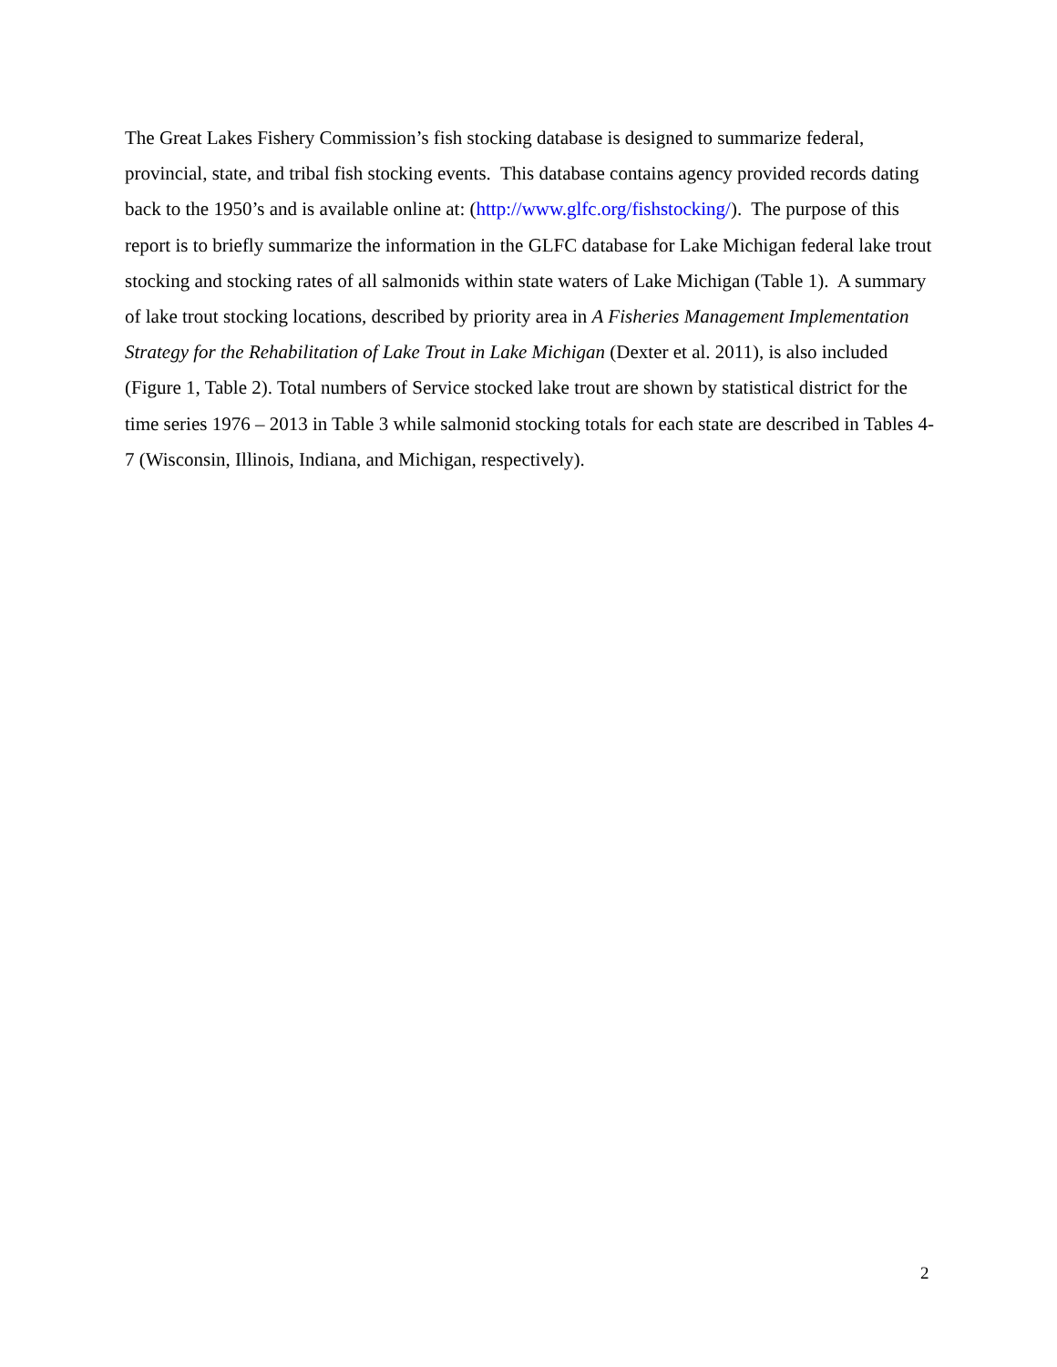The Great Lakes Fishery Commission’s fish stocking database is designed to summarize federal, provincial, state, and tribal fish stocking events. This database contains agency provided records dating back to the 1950’s and is available online at: (http://www.glfc.org/fishstocking/). The purpose of this report is to briefly summarize the information in the GLFC database for Lake Michigan federal lake trout stocking and stocking rates of all salmonids within state waters of Lake Michigan (Table 1). A summary of lake trout stocking locations, described by priority area in A Fisheries Management Implementation Strategy for the Rehabilitation of Lake Trout in Lake Michigan (Dexter et al. 2011), is also included (Figure 1, Table 2). Total numbers of Service stocked lake trout are shown by statistical district for the time series 1976 – 2013 in Table 3 while salmonid stocking totals for each state are described in Tables 4-7 (Wisconsin, Illinois, Indiana, and Michigan, respectively).
2